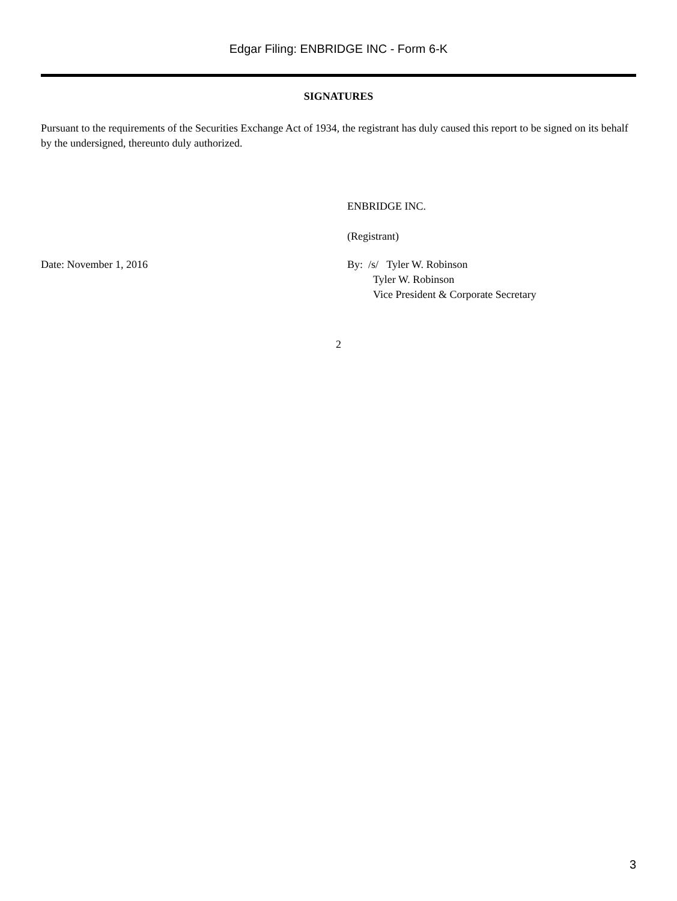Edgar Filing: ENBRIDGE INC - Form 6-K
SIGNATURES
Pursuant to the requirements of the Securities Exchange Act of 1934, the registrant has duly caused this report to be signed on its behalf by the undersigned, thereunto duly authorized.
ENBRIDGE INC.
(Registrant)
Date: November 1, 2016 By: /s/ Tyler W. Robinson
Tyler W. Robinson
Vice President & Corporate Secretary
2
3